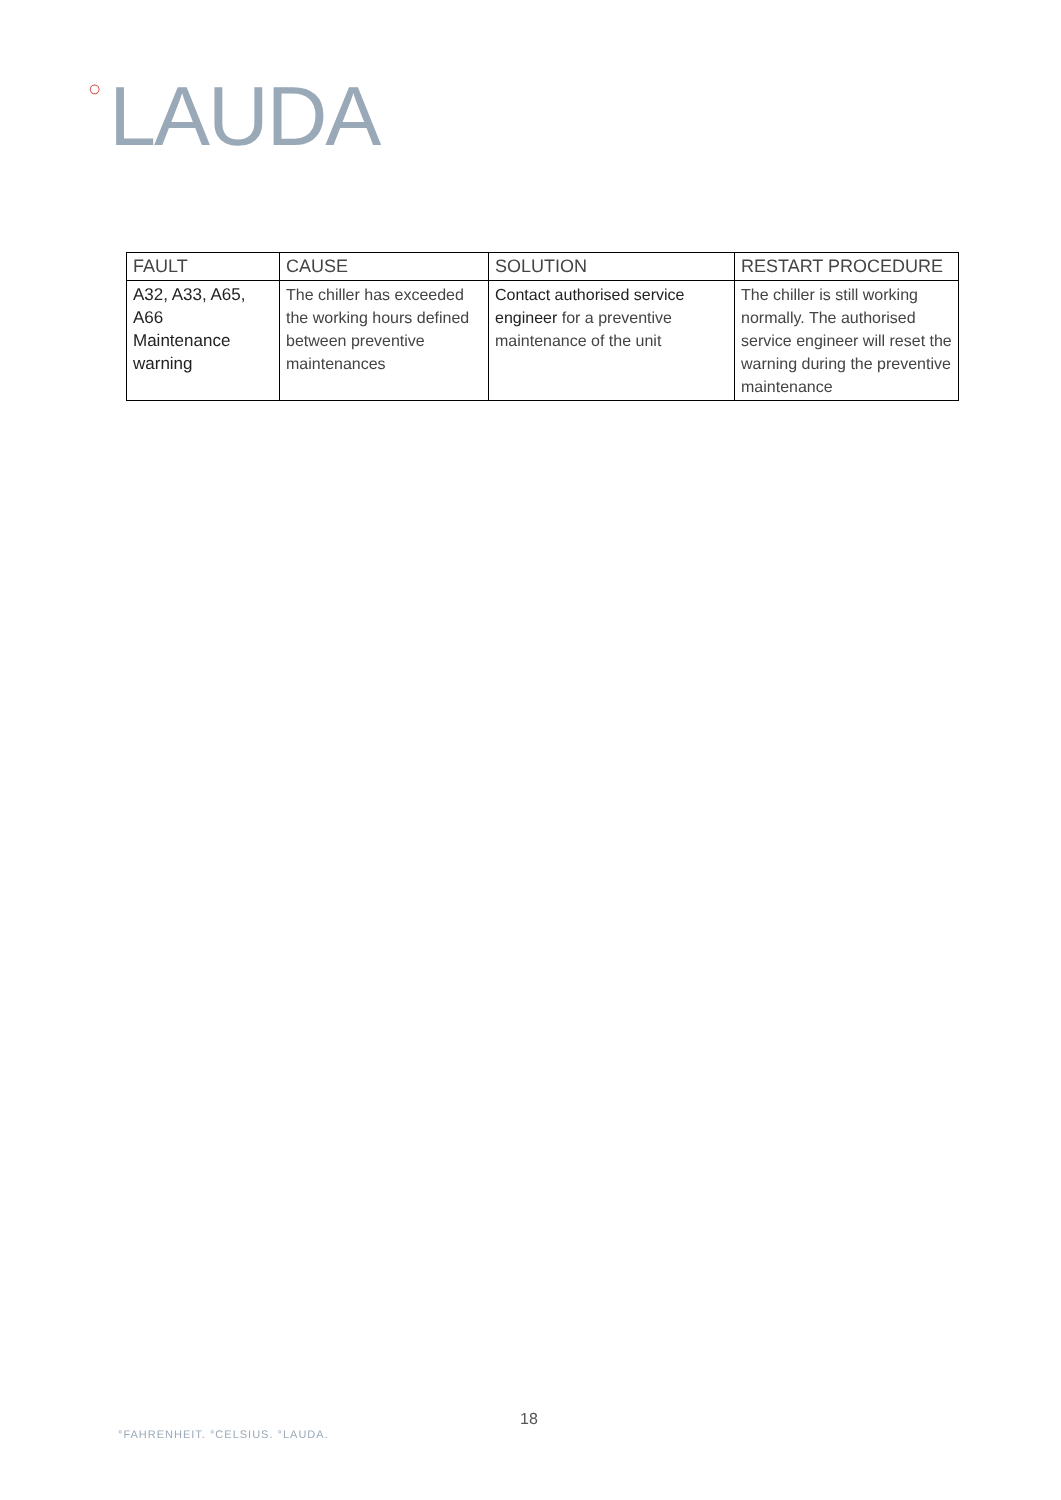○ LAUDA
| FAULT | CAUSE | SOLUTION | RESTART PROCEDURE |
| --- | --- | --- | --- |
| A32, A33, A65, A66 Maintenance warning | The chiller has exceeded the working hours defined between preventive maintenances | Contact authorised service engineer for a preventive maintenance of the unit | The chiller is still working normally. The authorised service engineer will reset the warning during the preventive maintenance |
18
°FAHRENHEIT. °CELSIUS. °LAUDA.